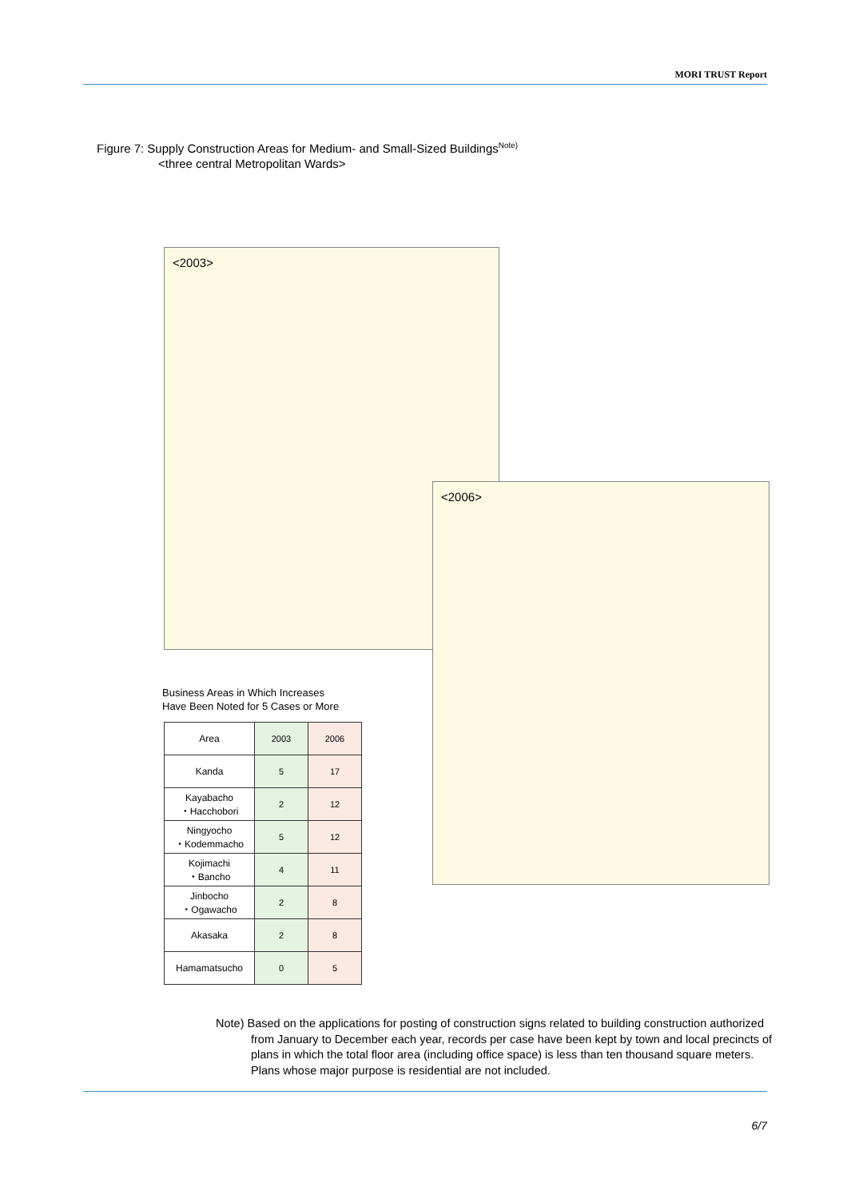MORI TRUST Report
Figure 7: Supply Construction Areas for Medium- and Small-Sized Buildings<sup>Note)</sup>
<three central Metropolitan Wards>
<2003>
<2006>
Business Areas in Which Increases
Have Been Noted for 5 Cases or More
| Area | 2003 | 2006 |
| --- | --- | --- |
| Kanda | 5 | 17 |
| Kayabacho ・Hacchobori | 2 | 12 |
| Ningyocho ・Kodemmacho | 5 | 12 |
| Kojimachi ・Bancho | 4 | 11 |
| Jinbocho ・Ogawacho | 2 | 8 |
| Akasaka | 2 | 8 |
| Hamamatsucho | 0 | 5 |
Note) Based on the applications for posting of construction signs related to building construction authorized from January to December each year, records per case have been kept by town and local precincts of plans in which the total floor area (including office space) is less than ten thousand square meters. Plans whose major purpose is residential are not included.
6/7